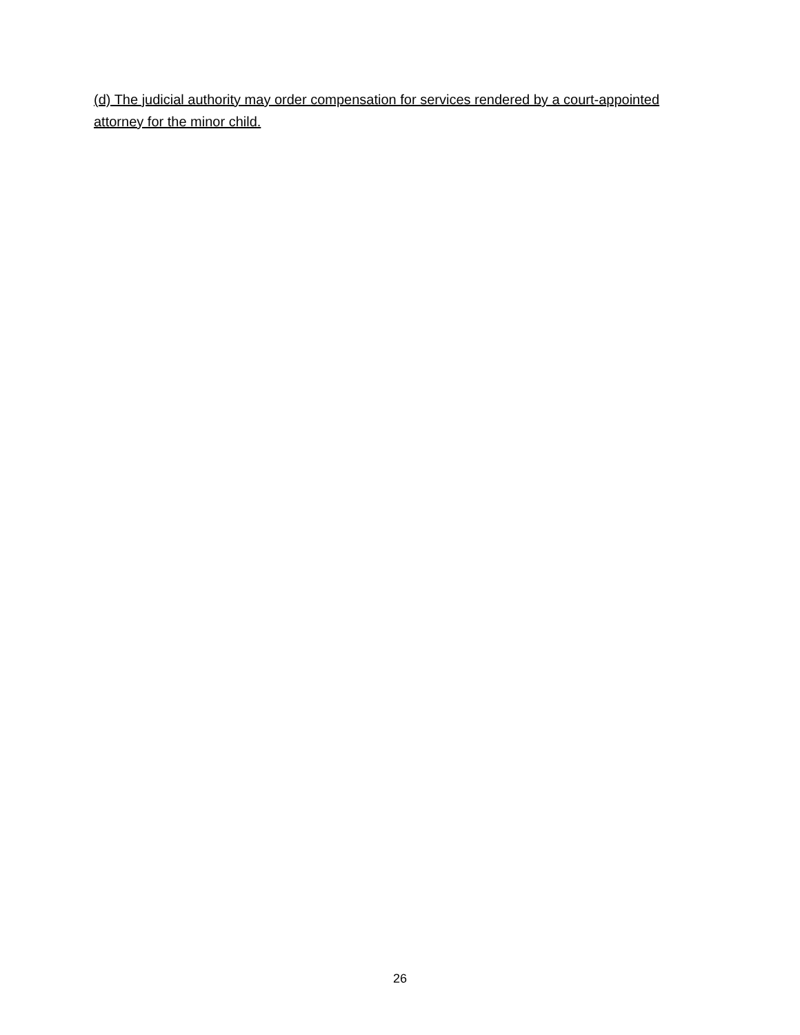(d) The judicial authority may order compensation for services rendered by a court-appointed attorney for the minor child.
26